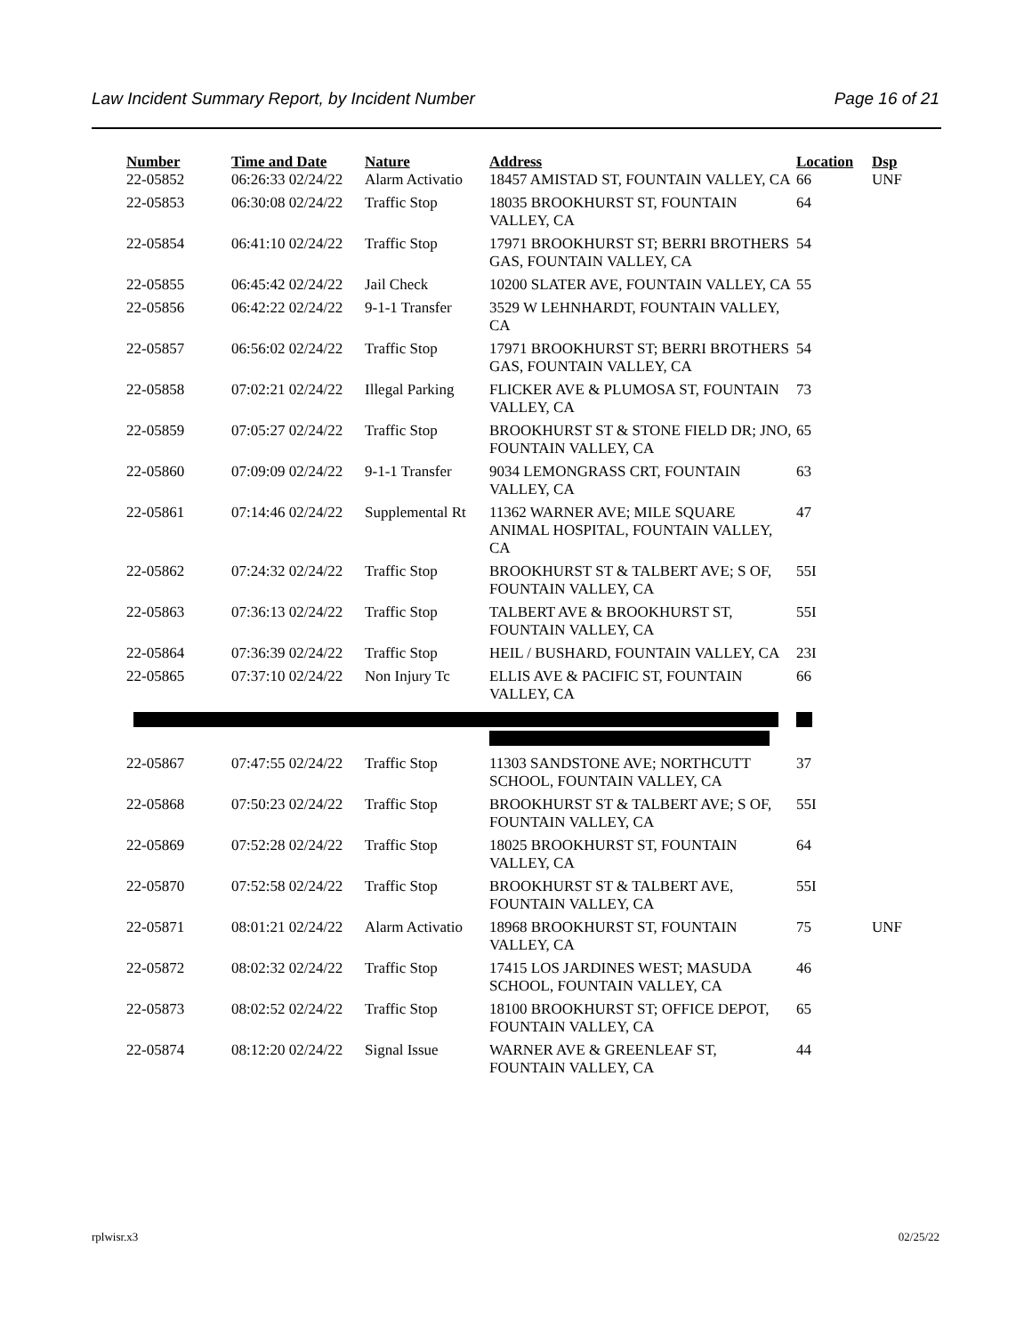Law Incident Summary Report, by Incident Number Page 16 of 21
| Number | Time and Date | Nature | Address | Location | Dsp |
| --- | --- | --- | --- | --- | --- |
| 22-05852 | 06:26:33 02/24/22 | Alarm Activatio | 18457 AMISTAD ST, FOUNTAIN VALLEY, CA | 66 | UNF |
| 22-05853 | 06:30:08 02/24/22 | Traffic Stop | 18035 BROOKHURST ST, FOUNTAIN VALLEY, CA | 64 | |
| 22-05854 | 06:41:10 02/24/22 | Traffic Stop | 17971 BROOKHURST ST; BERRI BROTHERS GAS, FOUNTAIN VALLEY, CA | 54 | |
| 22-05855 | 06:45:42 02/24/22 | Jail Check | 10200 SLATER AVE, FOUNTAIN VALLEY, CA | 55 | |
| 22-05856 | 06:42:22 02/24/22 | 9-1-1 Transfer | 3529 W LEHNHARDT, FOUNTAIN VALLEY, CA | | |
| 22-05857 | 06:56:02 02/24/22 | Traffic Stop | 17971 BROOKHURST ST; BERRI BROTHERS GAS, FOUNTAIN VALLEY, CA | 54 | |
| 22-05858 | 07:02:21 02/24/22 | Illegal Parking | FLICKER AVE & PLUMOSA ST, FOUNTAIN VALLEY, CA | 73 | |
| 22-05859 | 07:05:27 02/24/22 | Traffic Stop | BROOKHURST ST & STONE FIELD DR; JNO, FOUNTAIN VALLEY, CA | 65 | |
| 22-05860 | 07:09:09 02/24/22 | 9-1-1 Transfer | 9034 LEMONGRASS CRT, FOUNTAIN VALLEY, CA | 63 | |
| 22-05861 | 07:14:46 02/24/22 | Supplemental Rt | 11362 WARNER AVE; MILE SQUARE ANIMAL HOSPITAL, FOUNTAIN VALLEY, CA | 47 | |
| 22-05862 | 07:24:32 02/24/22 | Traffic Stop | BROOKHURST ST & TALBERT AVE; S OF, FOUNTAIN VALLEY, CA | 55I | |
| 22-05863 | 07:36:13 02/24/22 | Traffic Stop | TALBERT AVE & BROOKHURST ST, FOUNTAIN VALLEY, CA | 55I | |
| 22-05864 | 07:36:39 02/24/22 | Traffic Stop | HEIL / BUSHARD, FOUNTAIN VALLEY, CA | 23I | |
| 22-05865 | 07:37:10 02/24/22 | Non Injury Tc | ELLIS AVE & PACIFIC ST, FOUNTAIN VALLEY, CA | 66 | |
| 22-05867 | 07:47:55 02/24/22 | Traffic Stop | 11303 SANDSTONE AVE; NORTHCUTT SCHOOL, FOUNTAIN VALLEY, CA | 37 | |
| 22-05868 | 07:50:23 02/24/22 | Traffic Stop | BROOKHURST ST & TALBERT AVE; S OF, FOUNTAIN VALLEY, CA | 55I | |
| 22-05869 | 07:52:28 02/24/22 | Traffic Stop | 18025 BROOKHURST ST, FOUNTAIN VALLEY, CA | 64 | |
| 22-05870 | 07:52:58 02/24/22 | Traffic Stop | BROOKHURST ST & TALBERT AVE, FOUNTAIN VALLEY, CA | 55I | |
| 22-05871 | 08:01:21 02/24/22 | Alarm Activatio | 18968 BROOKHURST ST, FOUNTAIN VALLEY, CA | 75 | UNF |
| 22-05872 | 08:02:32 02/24/22 | Traffic Stop | 17415 LOS JARDINES WEST; MASUDA SCHOOL, FOUNTAIN VALLEY, CA | 46 | |
| 22-05873 | 08:02:52 02/24/22 | Traffic Stop | 18100 BROOKHURST ST; OFFICE DEPOT, FOUNTAIN VALLEY, CA | 65 | |
| 22-05874 | 08:12:20 02/24/22 | Signal Issue | WARNER AVE & GREENLEAF ST, FOUNTAIN VALLEY, CA | 44 | |
rplwisr.x3 02/25/22